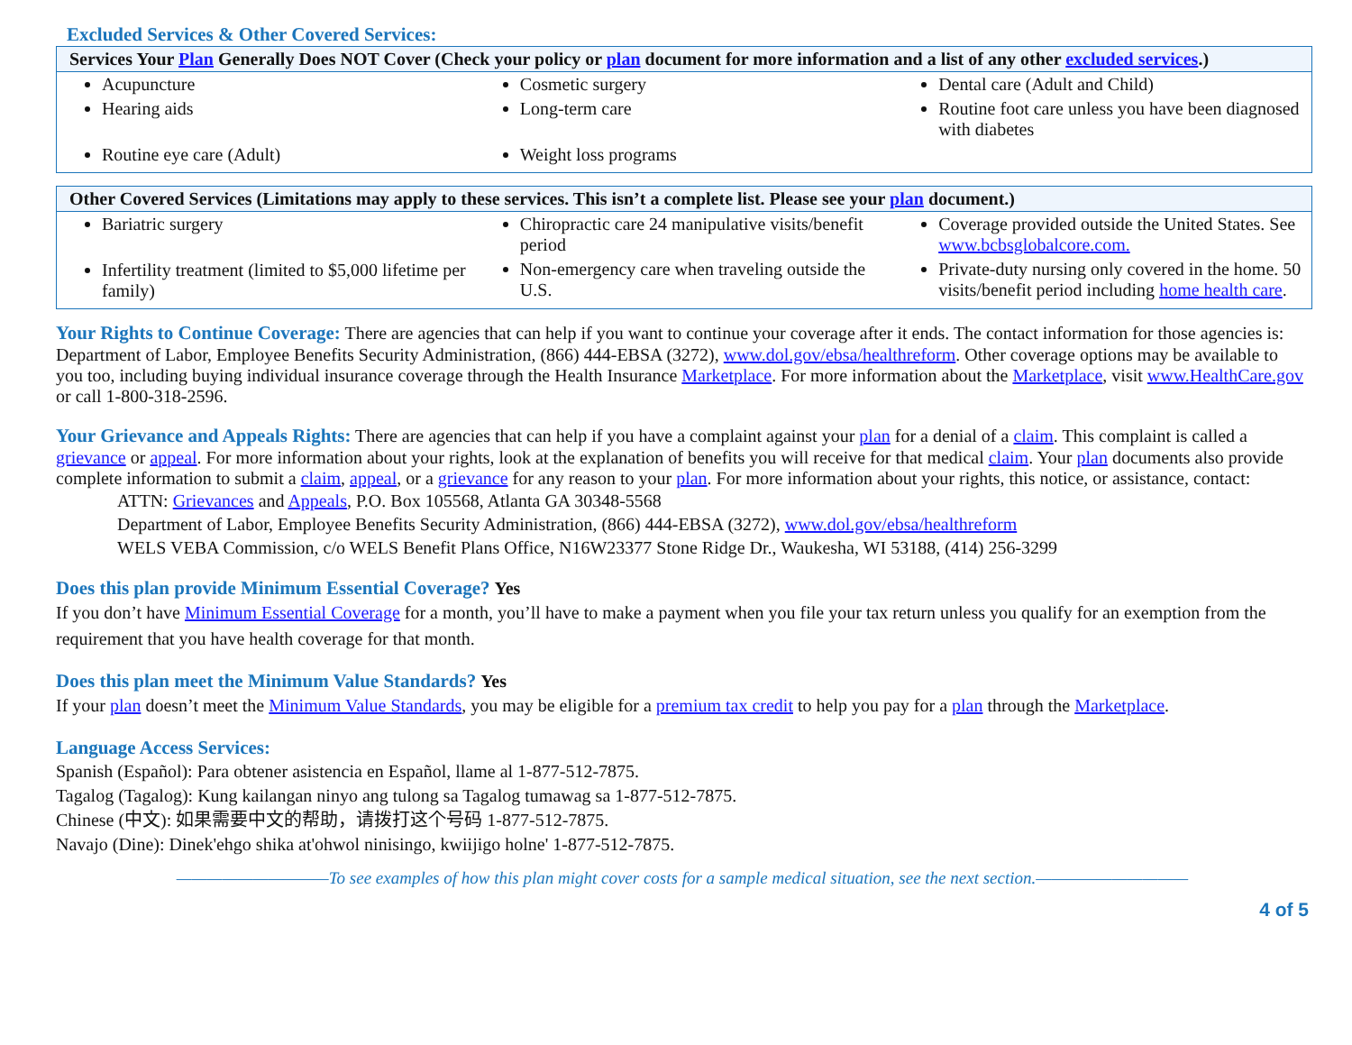Excluded Services & Other Covered Services:
| Services Your Plan Generally Does NOT Cover (Check your policy or plan document for more information and a list of any other excluded services .) | | |
| --- | --- | --- |
| Acupuncture Hearing aids Routine eye care (Adult) | Cosmetic surgery Long-term care Weight loss programs | Dental care (Adult and Child) Routine foot care unless you have been diagnosed with diabetes |
| Other Covered Services (Limitations may apply to these services. This isn’t a complete list. Please see your plan document.) | | |
| --- | --- | --- |
| Bariatric surgery Infertility treatment (limited to $5,000 lifetime per family) | Chiropractic care 24 manipulative visits/benefit period Non-emergency care when traveling outside the U.S. | Coverage provided outside the United States. See www.bcbsglobalcore.com. Private-duty nursing only covered in the home. 50 visits/benefit period including home health care . |
Your Rights to Continue Coverage:
There are agencies that can help if you want to continue your coverage after it ends. The contact information for those agencies is: Department of Labor, Employee Benefits Security Administration, (866) 444-EBSA (3272), www.dol.gov/ebsa/healthreform. Other coverage options may be available to you too, including buying individual insurance coverage through the Health Insurance Marketplace. For more information about the Marketplace, visit www.HealthCare.gov or call 1-800-318-2596.
Your Grievance and Appeals Rights:
There are agencies that can help if you have a complaint against your plan for a denial of a claim. This complaint is called a grievance or appeal. For more information about your rights, look at the explanation of benefits you will receive for that medical claim. Your plan documents also provide complete information to submit a claim, appeal, or a grievance for any reason to your plan. For more information about your rights, this notice, or assistance, contact:
ATTN: Grievances and Appeals, P.O. Box 105568, Atlanta GA 30348-5568
Department of Labor, Employee Benefits Security Administration, (866) 444-EBSA (3272), www.dol.gov/ebsa/healthreform
WELS VEBA Commission, c/o WELS Benefit Plans Office, N16W23377 Stone Ridge Dr., Waukesha, WI 53188, (414) 256-3299
Does this plan provide Minimum Essential Coverage?
Yes
If you don’t have Minimum Essential Coverage for a month, you’ll have to make a payment when you file your tax return unless you qualify for an exemption from the requirement that you have health coverage for that month.
Does this plan meet the Minimum Value Standards?
Yes
If your plan doesn’t meet the Minimum Value Standards, you may be eligible for a premium tax credit to help you pay for a plan through the Marketplace.
Language Access Services:
Spanish (Español): Para obtener asistencia en Español, llame al 1-877-512-7875.
Tagalog (Tagalog): Kung kailangan ninyo ang tulong sa Tagalog tumawag sa 1-877-512-7875.
Chinese (中文): 如果需要中文的帮助，请拨打这个号码 1-877-512-7875.
Navajo (Dine): Dinek'ehgo shika at'ohwol ninisingo, kwiijigo holne' 1-877-512-7875.
——————————To see examples of how this plan might cover costs for a sample medical situation, see the next section.——————————
4 of 5